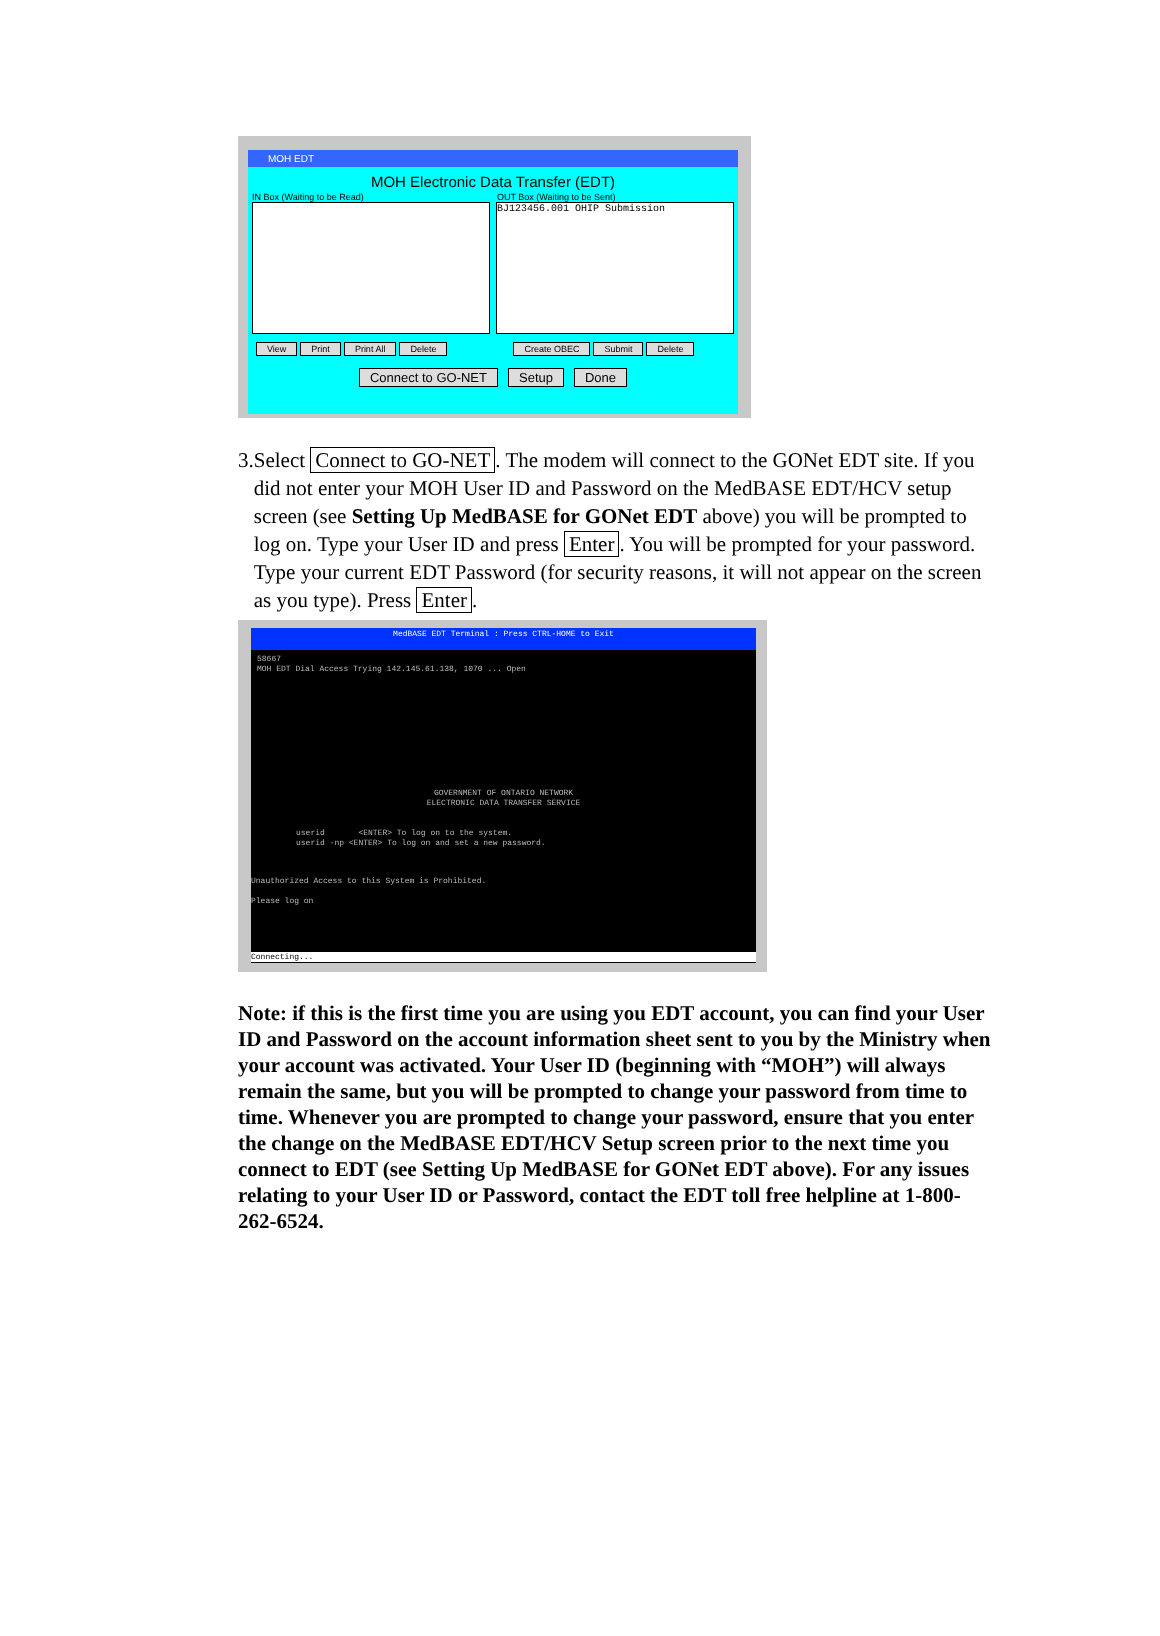MOH EDT
MOH Electronic Data Transfer (EDT)
IN Box (Waiting to be Read) OUT Box (Waiting to be Sent)
BJ123456.001 OHIP Submission
View Print Print All Delete Create OBEC Submit Delete
Connect to GO-NET Setup Done
3. Select Connect to GO-NET. The modem will connect to the GONet EDT site. If you did not enter your MOH User ID and Password on the MedBASE EDT/HCV setup screen (see Setting Up MedBASE for GONet EDT above) you will be prompted to log on. Type your User ID and press Enter. You will be prompted for your password. Type your current EDT Password (for security reasons, it will not appear on the screen as you type). Press Enter.
MedBASE EDT Terminal : Press CTRL-HOME to Exit
58667
MOH EDT Dial Access Trying 142.145.61.138, 1070 ... Open
GOVERNMENT OF ONTARIO NETWORK
ELECTRONIC DATA TRANSFER SERVICE
userid <ENTER> To log on to the system.
userid -np <ENTER> To log on and set a new password.
Unauthorized Access to this System is Prohibited.
Please log on
Connecting...
Note: if this is the first time you are using you EDT account, you can find your User ID and Password on the account information sheet sent to you by the Ministry when your account was activated. Your User ID (beginning with “MOH”) will always remain the same, but you will be prompted to change your password from time to time. Whenever you are prompted to change your password, ensure that you enter the change on the MedBASE EDT/HCV Setup screen prior to the next time you connect to EDT (see Setting Up MedBASE for GONet EDT above). For any issues relating to your User ID or Password, contact the EDT toll free helpline at 1-800-262-6524.